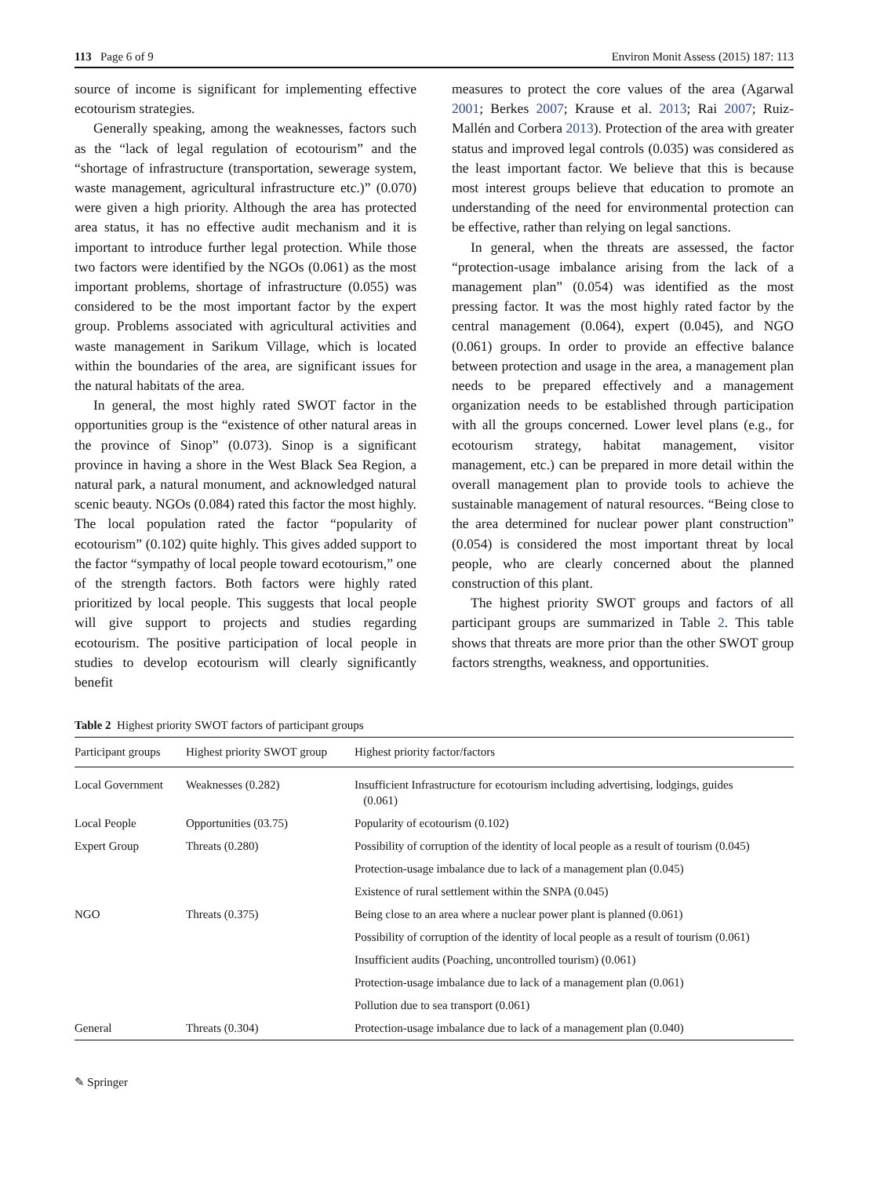113 Page 6 of 9 Environ Monit Assess (2015) 187: 113
source of income is significant for implementing effective ecotourism strategies.
Generally speaking, among the weaknesses, factors such as the “lack of legal regulation of ecotourism” and the “shortage of infrastructure (transportation, sewerage system, waste management, agricultural infrastructure etc.)” (0.070) were given a high priority. Although the area has protected area status, it has no effective audit mechanism and it is important to introduce further legal protection. While those two factors were identified by the NGOs (0.061) as the most important problems, shortage of infrastructure (0.055) was considered to be the most important factor by the expert group. Problems associated with agricultural activities and waste management in Sarikum Village, which is located within the boundaries of the area, are significant issues for the natural habitats of the area.
In general, the most highly rated SWOT factor in the opportunities group is the “existence of other natural areas in the province of Sinop” (0.073). Sinop is a significant province in having a shore in the West Black Sea Region, a natural park, a natural monument, and acknowledged natural scenic beauty. NGOs (0.084) rated this factor the most highly. The local population rated the factor “popularity of ecotourism” (0.102) quite highly. This gives added support to the factor “sympathy of local people toward ecotourism,” one of the strength factors. Both factors were highly rated prioritized by local people. This suggests that local people will give support to projects and studies regarding ecotourism. The positive participation of local people in studies to develop ecotourism will clearly significantly benefit
measures to protect the core values of the area (Agarwal 2001; Berkes 2007; Krause et al. 2013; Rai 2007; Ruiz-Mallén and Corbera 2013). Protection of the area with greater status and improved legal controls (0.035) was considered as the least important factor. We believe that this is because most interest groups believe that education to promote an understanding of the need for environmental protection can be effective, rather than relying on legal sanctions.
In general, when the threats are assessed, the factor “protection-usage imbalance arising from the lack of a management plan” (0.054) was identified as the most pressing factor. It was the most highly rated factor by the central management (0.064), expert (0.045), and NGO (0.061) groups. In order to provide an effective balance between protection and usage in the area, a management plan needs to be prepared effectively and a management organization needs to be established through participation with all the groups concerned. Lower level plans (e.g., for ecotourism strategy, habitat management, visitor management, etc.) can be prepared in more detail within the overall management plan to provide tools to achieve the sustainable management of natural resources. “Being close to the area determined for nuclear power plant construction” (0.054) is considered the most important threat by local people, who are clearly concerned about the planned construction of this plant.
The highest priority SWOT groups and factors of all participant groups are summarized in Table 2. This table shows that threats are more prior than the other SWOT group factors strengths, weakness, and opportunities.
Table 2 Highest priority SWOT factors of participant groups
| Participant groups | Highest priority SWOT group | Highest priority factor/factors |
| --- | --- | --- |
| Local Government | Weaknesses (0.282) | Insufficient Infrastructure for ecotourism including advertising, lodgings, guides (0.061) |
| Local People | Opportunities (03.75) | Popularity of ecotourism (0.102) |
| Expert Group | Threats (0.280) | Possibility of corruption of the identity of local people as a result of tourism (0.045) |
| | | Protection-usage imbalance due to lack of a management plan (0.045) |
| | | Existence of rural settlement within the SNPA (0.045) |
| NGO | Threats (0.375) | Being close to an area where a nuclear power plant is planned (0.061) |
| | | Possibility of corruption of the identity of local people as a result of tourism (0.061) |
| | | Insufficient audits (Poaching, uncontrolled tourism) (0.061) |
| | | Protection-usage imbalance due to lack of a management plan (0.061) |
| | | Pollution due to sea transport (0.061) |
| General | Threats (0.304) | Protection-usage imbalance due to lack of a management plan (0.040) |
✎ Springer